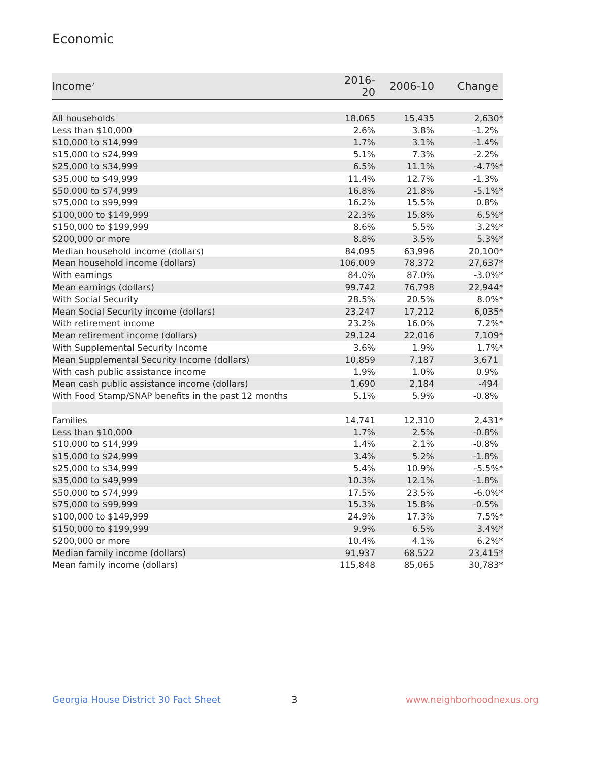Economic
| Income<sup>7</sup> | 2016-20 | 2006-10 | Change |
| --- | --- | --- | --- |
| All households | 18,065 | 15,435 | 2,630* |
| Less than $10,000 | 2.6% | 3.8% | -1.2% |
| $10,000 to $14,999 | 1.7% | 3.1% | -1.4% |
| $15,000 to $24,999 | 5.1% | 7.3% | -2.2% |
| $25,000 to $34,999 | 6.5% | 11.1% | -4.7%* |
| $35,000 to $49,999 | 11.4% | 12.7% | -1.3% |
| $50,000 to $74,999 | 16.8% | 21.8% | -5.1%* |
| $75,000 to $99,999 | 16.2% | 15.5% | 0.8% |
| $100,000 to $149,999 | 22.3% | 15.8% | 6.5%* |
| $150,000 to $199,999 | 8.6% | 5.5% | 3.2%* |
| $200,000 or more | 8.8% | 3.5% | 5.3%* |
| Median household income (dollars) | 84,095 | 63,996 | 20,100* |
| Mean household income (dollars) | 106,009 | 78,372 | 27,637* |
| With earnings | 84.0% | 87.0% | -3.0%* |
| Mean earnings (dollars) | 99,742 | 76,798 | 22,944* |
| With Social Security | 28.5% | 20.5% | 8.0%* |
| Mean Social Security income (dollars) | 23,247 | 17,212 | 6,035* |
| With retirement income | 23.2% | 16.0% | 7.2%* |
| Mean retirement income (dollars) | 29,124 | 22,016 | 7,109* |
| With Supplemental Security Income | 3.6% | 1.9% | 1.7%* |
| Mean Supplemental Security Income (dollars) | 10,859 | 7,187 | 3,671 |
| With cash public assistance income | 1.9% | 1.0% | 0.9% |
| Mean cash public assistance income (dollars) | 1,690 | 2,184 | -494 |
| With Food Stamp/SNAP benefits in the past 12 months | 5.1% | 5.9% | -0.8% |
| Families | 14,741 | 12,310 | 2,431* |
| Less than $10,000 | 1.7% | 2.5% | -0.8% |
| $10,000 to $14,999 | 1.4% | 2.1% | -0.8% |
| $15,000 to $24,999 | 3.4% | 5.2% | -1.8% |
| $25,000 to $34,999 | 5.4% | 10.9% | -5.5%* |
| $35,000 to $49,999 | 10.3% | 12.1% | -1.8% |
| $50,000 to $74,999 | 17.5% | 23.5% | -6.0%* |
| $75,000 to $99,999 | 15.3% | 15.8% | -0.5% |
| $100,000 to $149,999 | 24.9% | 17.3% | 7.5%* |
| $150,000 to $199,999 | 9.9% | 6.5% | 3.4%* |
| $200,000 or more | 10.4% | 4.1% | 6.2%* |
| Median family income (dollars) | 91,937 | 68,522 | 23,415* |
| Mean family income (dollars) | 115,848 | 85,065 | 30,783* |
Georgia House District 30 Fact Sheet
3 www.neighborhoodnexus.org